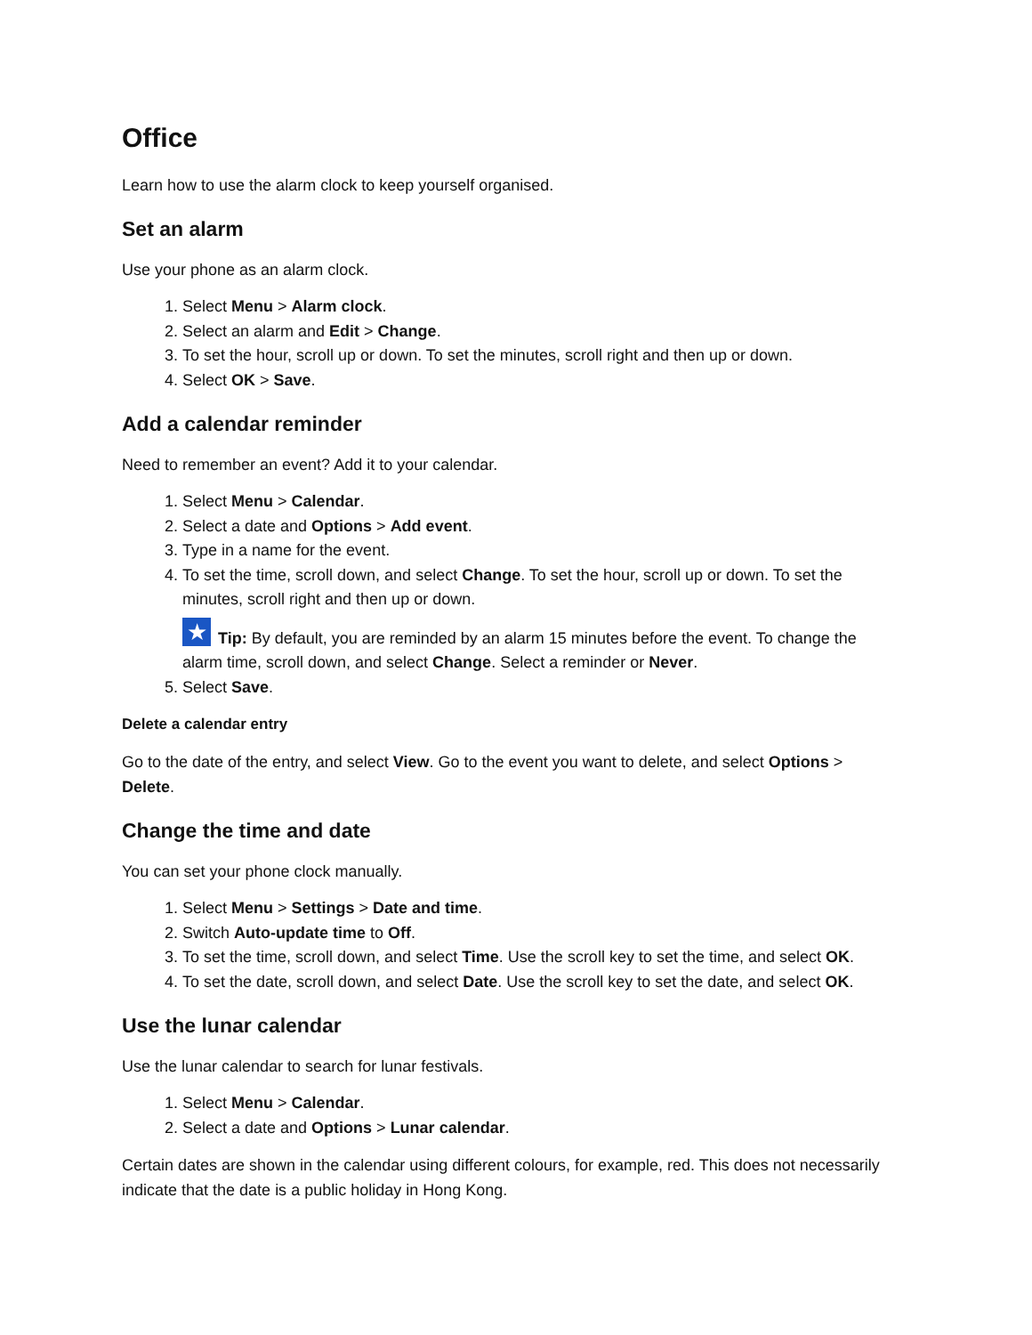Office
Learn how to use the alarm clock to keep yourself organised.
Set an alarm
Use your phone as an alarm clock.
1. Select Menu > Alarm clock.
2. Select an alarm and Edit > Change.
3. To set the hour, scroll up or down. To set the minutes, scroll right and then up or down.
4. Select OK > Save.
Add a calendar reminder
Need to remember an event? Add it to your calendar.
1. Select Menu > Calendar.
2. Select a date and Options > Add event.
3. Type in a name for the event.
4. To set the time, scroll down, and select Change. To set the hour, scroll up or down. To set the minutes, scroll right and then up or down.
★ Tip: By default, you are reminded by an alarm 15 minutes before the event. To change the alarm time, scroll down, and select Change. Select a reminder or Never.
5. Select Save.
Delete a calendar entry
Go to the date of the entry, and select View. Go to the event you want to delete, and select Options > Delete.
Change the time and date
You can set your phone clock manually.
1. Select Menu > Settings > Date and time.
2. Switch Auto-update time to Off.
3. To set the time, scroll down, and select Time. Use the scroll key to set the time, and select OK.
4. To set the date, scroll down, and select Date. Use the scroll key to set the date, and select OK.
Use the lunar calendar
Use the lunar calendar to search for lunar festivals.
1. Select Menu > Calendar.
2. Select a date and Options > Lunar calendar.
Certain dates are shown in the calendar using different colours, for example, red. This does not necessarily indicate that the date is a public holiday in Hong Kong.